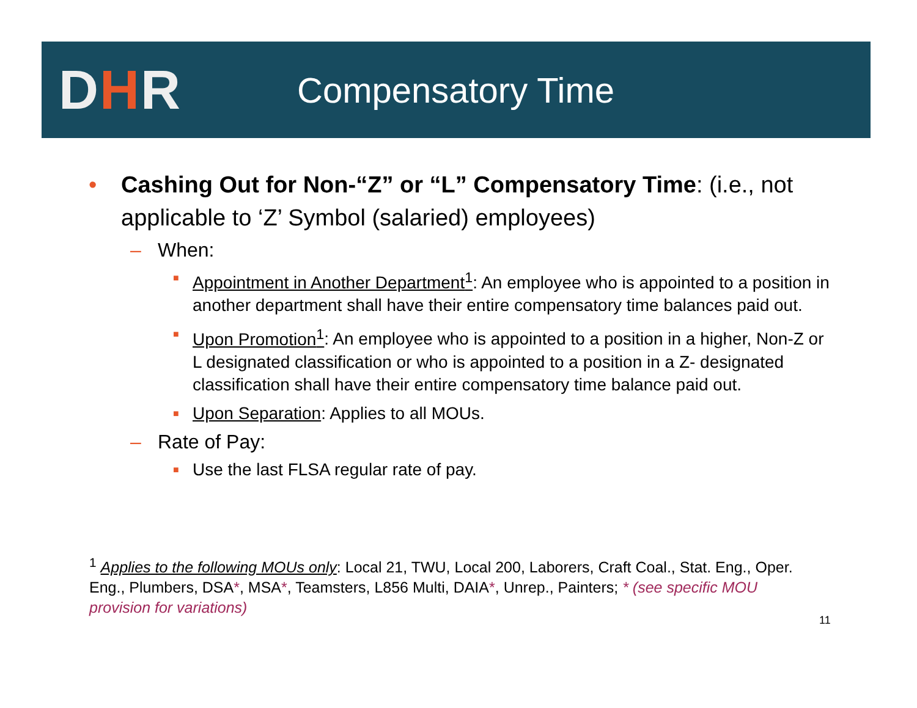DHR
Compensatory Time
• Cashing Out for Non-“Z” or “L” Compensatory Time: (i.e., not applicable to ‘Z’ Symbol (salaried) employees)
– When:
■
Appointment in Another Department<sup>1</sup>: An employee who is appointed to a position in another department shall have their entire compensatory time balances paid out.
■
Upon Promotion<sup>1</sup>: An employee who is appointed to a position in a higher, Non-Z or L designated classification or who is appointed to a position in a Z- designated classification shall have their entire compensatory time balance paid out.
■
Upon Separation: Applies to all MOUs.
– Rate of Pay:
■
Use the last FLSA regular rate of pay.
<sup>1</sup> Applies to the following MOUs only: Local 21, TWU, Local 200, Laborers, Craft Coal., Stat. Eng., Oper. Eng., Plumbers, DSA*, MSA*, Teamsters, L856 Multi, DAIA*, Unrep., Painters; * (see specific MOU provision for variations)
11